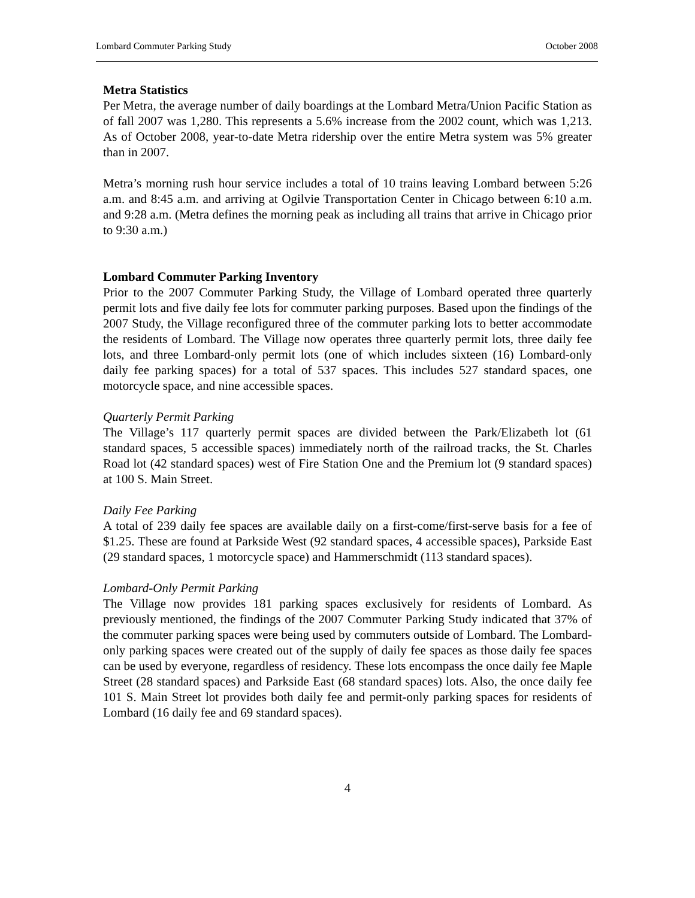Lombard Commuter Parking Study October 2008
Metra Statistics
Per Metra, the average number of daily boardings at the Lombard Metra/Union Pacific Station as of fall 2007 was 1,280. This represents a 5.6% increase from the 2002 count, which was 1,213. As of October 2008, year-to-date Metra ridership over the entire Metra system was 5% greater than in 2007.
Metra’s morning rush hour service includes a total of 10 trains leaving Lombard between 5:26 a.m. and 8:45 a.m. and arriving at Ogilvie Transportation Center in Chicago between 6:10 a.m. and 9:28 a.m. (Metra defines the morning peak as including all trains that arrive in Chicago prior to 9:30 a.m.)
Lombard Commuter Parking Inventory
Prior to the 2007 Commuter Parking Study, the Village of Lombard operated three quarterly permit lots and five daily fee lots for commuter parking purposes. Based upon the findings of the 2007 Study, the Village reconfigured three of the commuter parking lots to better accommodate the residents of Lombard. The Village now operates three quarterly permit lots, three daily fee lots, and three Lombard-only permit lots (one of which includes sixteen (16) Lombard-only daily fee parking spaces) for a total of 537 spaces. This includes 527 standard spaces, one motorcycle space, and nine accessible spaces.
Quarterly Permit Parking
The Village’s 117 quarterly permit spaces are divided between the Park/Elizabeth lot (61 standard spaces, 5 accessible spaces) immediately north of the railroad tracks, the St. Charles Road lot (42 standard spaces) west of Fire Station One and the Premium lot (9 standard spaces) at 100 S. Main Street.
Daily Fee Parking
A total of 239 daily fee spaces are available daily on a first-come/first-serve basis for a fee of $1.25. These are found at Parkside West (92 standard spaces, 4 accessible spaces), Parkside East (29 standard spaces, 1 motorcycle space) and Hammerschmidt (113 standard spaces).
Lombard-Only Permit Parking
The Village now provides 181 parking spaces exclusively for residents of Lombard. As previously mentioned, the findings of the 2007 Commuter Parking Study indicated that 37% of the commuter parking spaces were being used by commuters outside of Lombard. The Lombard-only parking spaces were created out of the supply of daily fee spaces as those daily fee spaces can be used by everyone, regardless of residency. These lots encompass the once daily fee Maple Street (28 standard spaces) and Parkside East (68 standard spaces) lots. Also, the once daily fee 101 S. Main Street lot provides both daily fee and permit-only parking spaces for residents of Lombard (16 daily fee and 69 standard spaces).
4